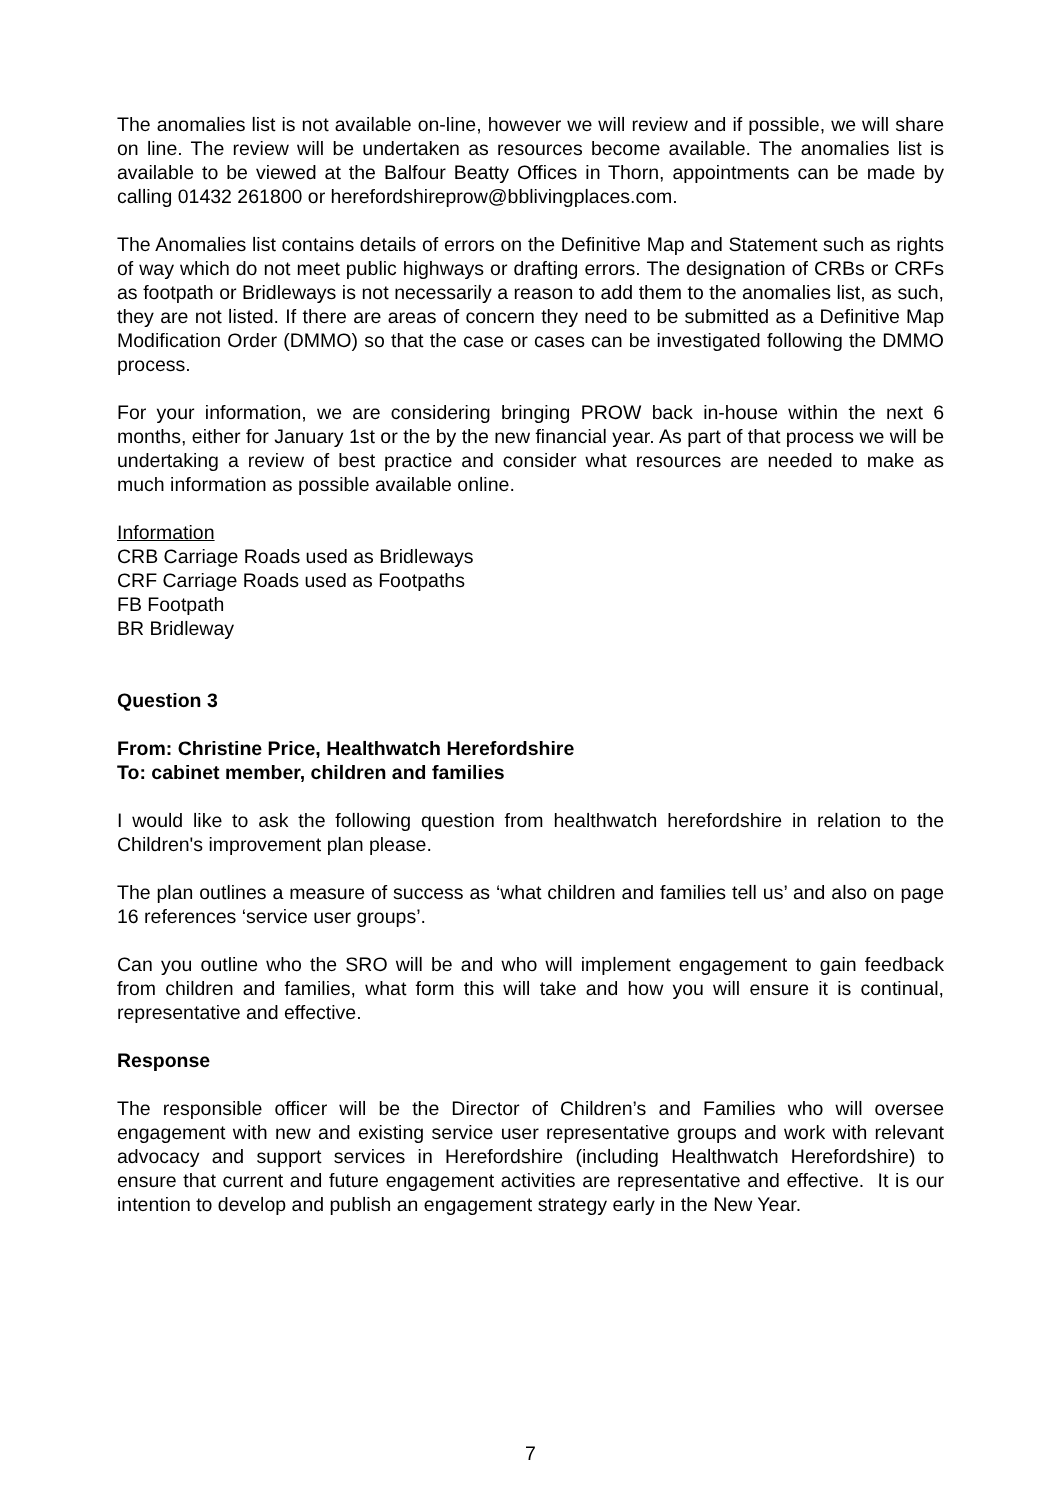The anomalies list is not available on-line, however we will review and if possible, we will share on line. The review will be undertaken as resources become available. The anomalies list is available to be viewed at the Balfour Beatty Offices in Thorn, appointments can be made by calling 01432 261800 or herefordshireprow@bblivingplaces.com.
The Anomalies list contains details of errors on the Definitive Map and Statement such as rights of way which do not meet public highways or drafting errors. The designation of CRBs or CRFs as footpath or Bridleways is not necessarily a reason to add them to the anomalies list, as such, they are not listed. If there are areas of concern they need to be submitted as a Definitive Map Modification Order (DMMO) so that the case or cases can be investigated following the DMMO process.
For your information, we are considering bringing PROW back in-house within the next 6 months, either for January 1st or the by the new financial year. As part of that process we will be undertaking a review of best practice and consider what resources are needed to make as much information as possible available online.
Information
CRB Carriage Roads used as Bridleways
CRF Carriage Roads used as Footpaths
FB Footpath
BR Bridleway
Question 3
From: Christine Price, Healthwatch Herefordshire
To: cabinet member, children and families
I would like to ask the following question from healthwatch herefordshire in relation to the Children's improvement plan please.
The plan outlines a measure of success as ‘what children and families tell us’ and also on page 16 references ‘service user groups’.
Can you outline who the SRO will be and who will implement engagement to gain feedback from children and families, what form this will take and how you will ensure it is continual, representative and effective.
Response
The responsible officer will be the Director of Children’s and Families who will oversee engagement with new and existing service user representative groups and work with relevant advocacy and support services in Herefordshire (including Healthwatch Herefordshire) to ensure that current and future engagement activities are representative and effective. It is our intention to develop and publish an engagement strategy early in the New Year.
7